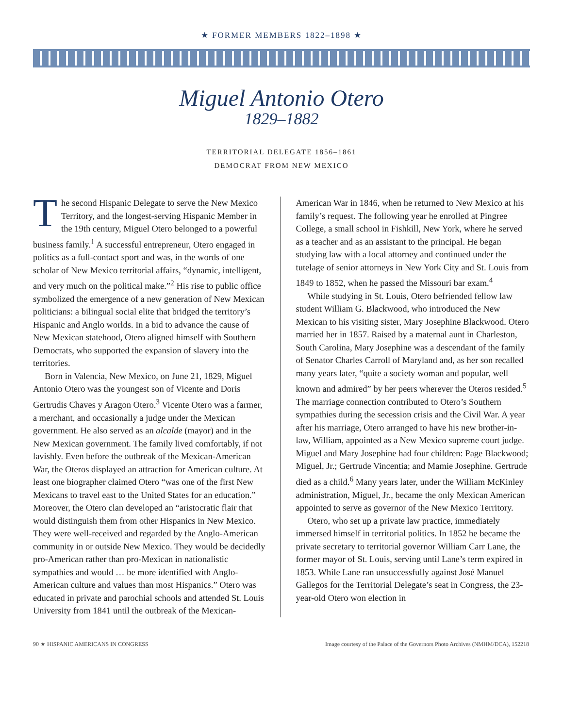★ FORMER MEMBERS 1822–1898 ★
Miguel Antonio Otero
1829–1882
TERRITORIAL DELEGATE 1856–1861
DEMOCRAT FROM NEW MEXICO
The second Hispanic Delegate to serve the New Mexico Territory, and the longest-serving Hispanic Member in the 19th century, Miguel Otero belonged to a powerful business family.<sup>1</sup> A successful entrepreneur, Otero engaged in politics as a full-contact sport and was, in the words of one scholar of New Mexico territorial affairs, “dynamic, intelligent, and very much on the political make.”<sup>2</sup> His rise to public office symbolized the emergence of a new generation of New Mexican politicians: a bilingual social elite that bridged the territory’s Hispanic and Anglo worlds. In a bid to advance the cause of New Mexican statehood, Otero aligned himself with Southern Democrats, who supported the expansion of slavery into the territories.
Born in Valencia, New Mexico, on June 21, 1829, Miguel Antonio Otero was the youngest son of Vicente and Doris Gertrudis Chaves y Aragon Otero.<sup>3</sup> Vicente Otero was a farmer, a merchant, and occasionally a judge under the Mexican government. He also served as an alcalde (mayor) and in the New Mexican government. The family lived comfortably, if not lavishly. Even before the outbreak of the Mexican-American War, the Oteros displayed an attraction for American culture. At least one biographer claimed Otero “was one of the first New Mexicans to travel east to the United States for an education.” Moreover, the Otero clan developed an “aristocratic flair that would distinguish them from other Hispanics in New Mexico. They were well-received and regarded by the Anglo-American community in or outside New Mexico. They would be decidedly pro-American rather than pro-Mexican in nationalistic sympathies and would … be more identified with Anglo-American culture and values than most Hispanics.” Otero was educated in private and parochial schools and attended St. Louis University from 1841 until the outbreak of the Mexican-
American War in 1846, when he returned to New Mexico at his family’s request. The following year he enrolled at Pingree College, a small school in Fishkill, New York, where he served as a teacher and as an assistant to the principal. He began studying law with a local attorney and continued under the tutelage of senior attorneys in New York City and St. Louis from 1849 to 1852, when he passed the Missouri bar exam.<sup>4</sup>
While studying in St. Louis, Otero befriended fellow law student William G. Blackwood, who introduced the New Mexican to his visiting sister, Mary Josephine Blackwood. Otero married her in 1857. Raised by a maternal aunt in Charleston, South Carolina, Mary Josephine was a descendant of the family of Senator Charles Carroll of Maryland and, as her son recalled many years later, “quite a society woman and popular, well known and admired” by her peers wherever the Oteros resided.<sup>5</sup> The marriage connection contributed to Otero’s Southern sympathies during the secession crisis and the Civil War. A year after his marriage, Otero arranged to have his new brother-in-law, William, appointed as a New Mexico supreme court judge. Miguel and Mary Josephine had four children: Page Blackwood; Miguel, Jr.; Gertrude Vincentia; and Mamie Josephine. Gertrude died as a child.<sup>6</sup> Many years later, under the William McKinley administration, Miguel, Jr., became the only Mexican American appointed to serve as governor of the New Mexico Territory.
Otero, who set up a private law practice, immediately immersed himself in territorial politics. In 1852 he became the private secretary to territorial governor William Carr Lane, the former mayor of St. Louis, serving until Lane’s term expired in 1853. While Lane ran unsuccessfully against José Manuel Gallegos for the Territorial Delegate’s seat in Congress, the 23-year-old Otero won election in
90 ★ HISPANIC AMERICANS IN CONGRESS Image courtesy of the Palace of the Governors Photo Archives (NMHM/DCA), 152218